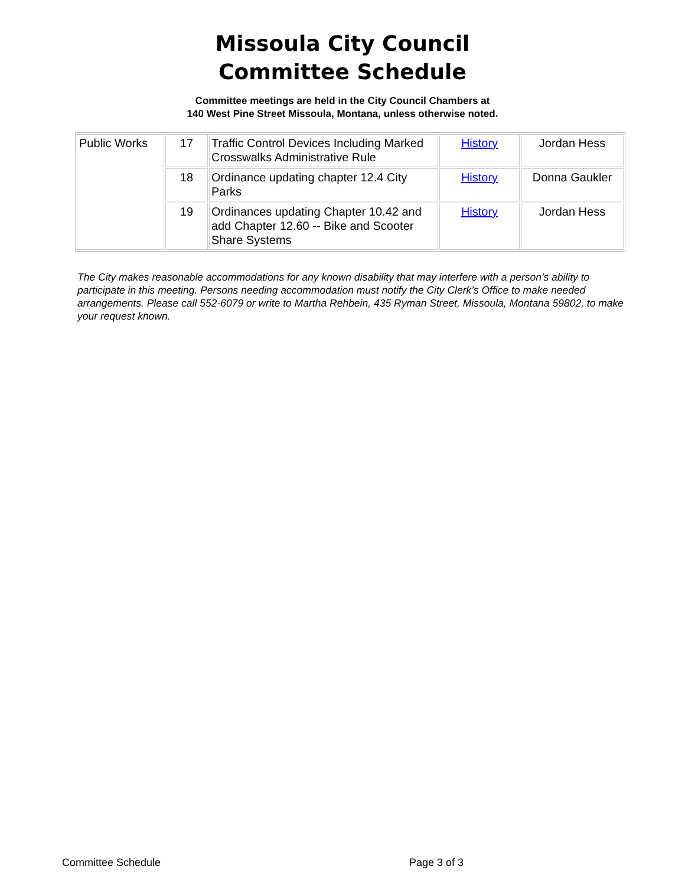Missoula City Council
Committee Schedule
Committee meetings are held in the City Council Chambers at
140 West Pine Street Missoula, Montana, unless otherwise noted.
| Public Works | 17 | Traffic Control Devices Including Marked Crosswalks Administrative Rule | History | Jordan Hess |
| | 18 | Ordinance updating chapter 12.4 City Parks | History | Donna Gaukler |
| | 19 | Ordinances updating Chapter 10.42 and add Chapter 12.60 -- Bike and Scooter Share Systems | History | Jordan Hess |
The City makes reasonable accommodations for any known disability that may interfere with a person’s ability to participate in this meeting. Persons needing accommodation must notify the City Clerk’s Office to make needed arrangements. Please call 552-6079 or write to Martha Rehbein, 435 Ryman Street, Missoula, Montana 59802, to make your request known.
Committee Schedule Page 3 of 3